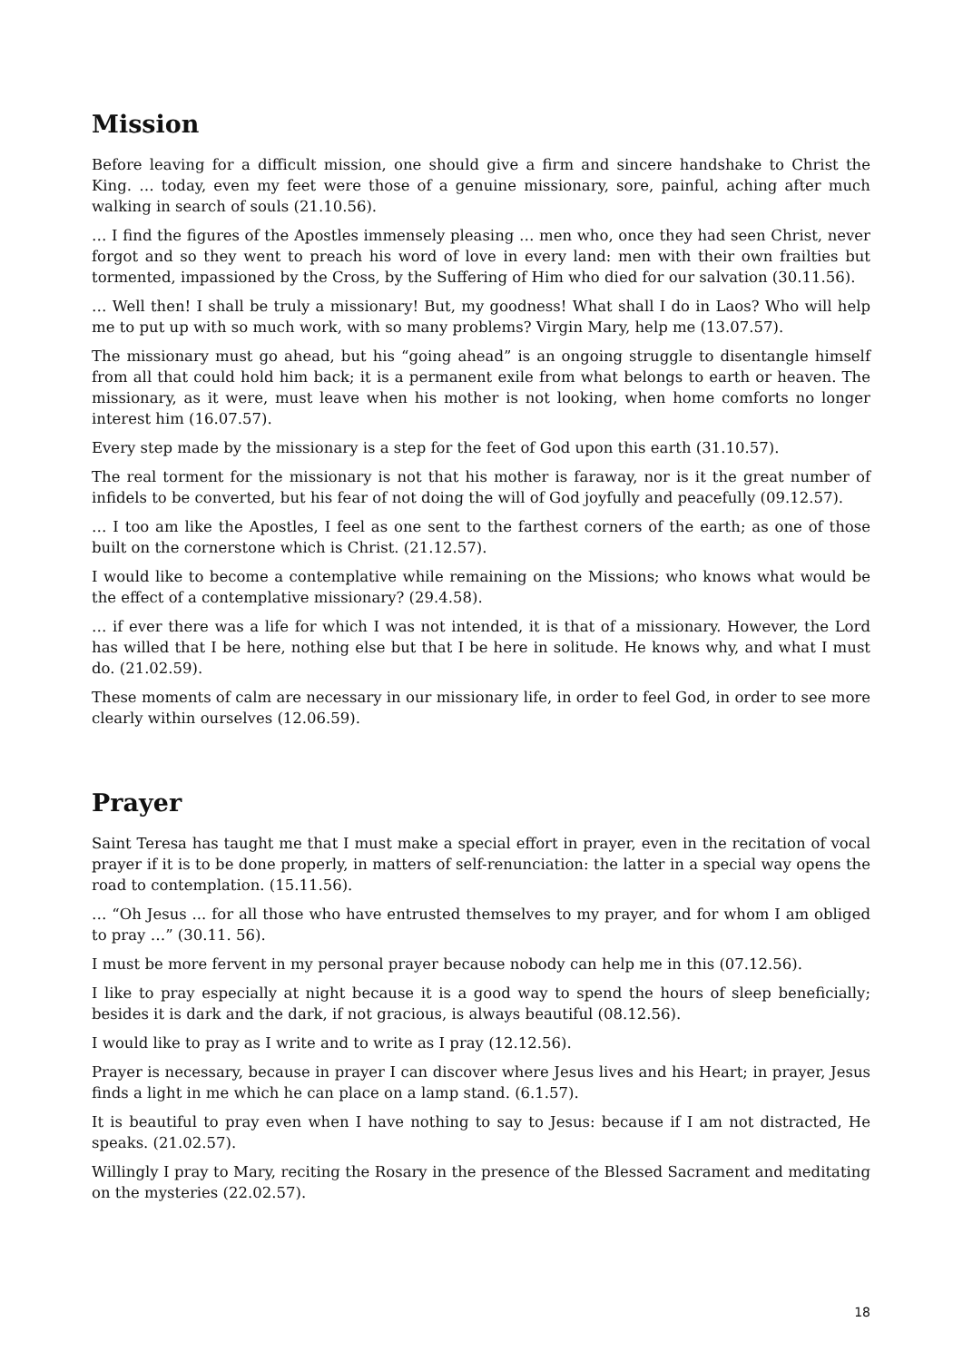Mission
Before leaving for a difficult mission, one should give a firm and sincere handshake to Christ the King. … today, even my feet were those of a genuine missionary, sore, painful, aching after much walking in search of souls (21.10.56).
… I find the figures of the Apostles immensely pleasing … men who, once they had seen Christ, never forgot and so they went to preach his word of love in every land: men with their own frailties but tormented, impassioned by the Cross, by the Suffering of Him who died for our salvation (30.11.56).
… Well then! I shall be truly a missionary! But, my goodness! What shall I do in Laos? Who will help me to put up with so much work, with so many problems? Virgin Mary, help me (13.07.57).
The missionary must go ahead, but his “going ahead” is an ongoing struggle to disentangle himself from all that could hold him back; it is a permanent exile from what belongs to earth or heaven. The missionary, as it were, must leave when his mother is not looking, when home comforts no longer interest him (16.07.57).
Every step made by the missionary is a step for the feet of God upon this earth (31.10.57).
The real torment for the missionary is not that his mother is faraway, nor is it the great number of infidels to be converted, but his fear of not doing the will of God joyfully and peacefully (09.12.57).
… I too am like the Apostles, I feel as one sent to the farthest corners of the earth; as one of those built on the cornerstone which is Christ. (21.12.57).
I would like to become a contemplative while remaining on the Missions; who knows what would be the effect of a contemplative missionary? (29.4.58).
… if ever there was a life for which I was not intended, it is that of a missionary. However, the Lord has willed that I be here, nothing else but that I be here in solitude. He knows why, and what I must do. (21.02.59).
These moments of calm are necessary in our missionary life, in order to feel God, in order to see more clearly within ourselves (12.06.59).
Prayer
Saint Teresa has taught me that I must make a special effort in prayer, even in the recitation of vocal prayer if it is to be done properly, in matters of self-renunciation: the latter in a special way opens the road to contemplation. (15.11.56).
… “Oh Jesus ... for all those who have entrusted themselves to my prayer, and for whom I am obliged to pray …” (30.11. 56).
I must be more fervent in my personal prayer because nobody can help me in this (07.12.56).
I like to pray especially at night because it is a good way to spend the hours of sleep beneficially; besides it is dark and the dark, if not gracious, is always beautiful (08.12.56).
I would like to pray as I write and to write as I pray (12.12.56).
Prayer is necessary, because in prayer I can discover where Jesus lives and his Heart; in prayer, Jesus finds a light in me which he can place on a lamp stand. (6.1.57).
It is beautiful to pray even when I have nothing to say to Jesus: because if I am not distracted, He speaks. (21.02.57).
Willingly I pray to Mary, reciting the Rosary in the presence of the Blessed Sacrament and meditating on the mysteries (22.02.57).
18